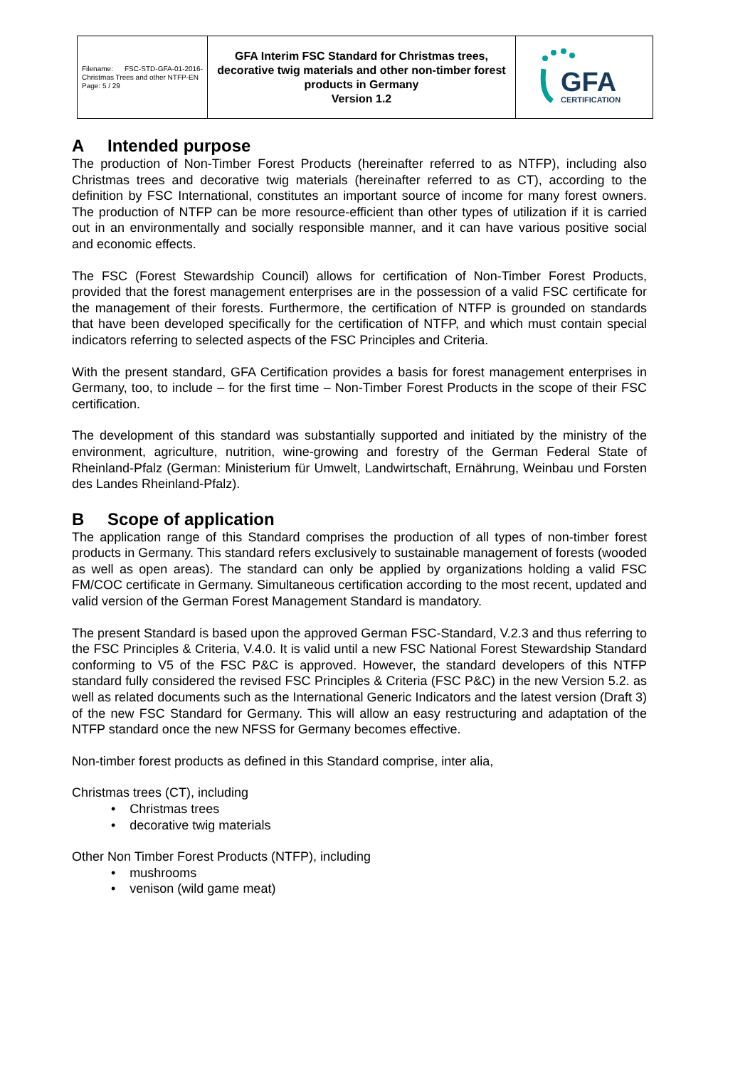| Filename: FSC-STD-GFA-01-2016-Christmas Trees and other NTFP-EN Page: 5 / 29 | GFA Interim FSC Standard for Christmas trees, decorative twig materials and other non-timber forest products in Germany Version 1.2 | GFA CERTIFICATION |
A Intended purpose
The production of Non-Timber Forest Products (hereinafter referred to as NTFP), including also Christmas trees and decorative twig materials (hereinafter referred to as CT), according to the definition by FSC International, constitutes an important source of income for many forest owners. The production of NTFP can be more resource-efficient than other types of utilization if it is carried out in an environmentally and socially responsible manner, and it can have various positive social and economic effects.
The FSC (Forest Stewardship Council) allows for certification of Non-Timber Forest Products, provided that the forest management enterprises are in the possession of a valid FSC certificate for the management of their forests. Furthermore, the certification of NTFP is grounded on standards that have been developed specifically for the certification of NTFP, and which must contain special indicators referring to selected aspects of the FSC Principles and Criteria.
With the present standard, GFA Certification provides a basis for forest management enterprises in Germany, too, to include – for the first time – Non-Timber Forest Products in the scope of their FSC certification.
The development of this standard was substantially supported and initiated by the ministry of the environment, agriculture, nutrition, wine-growing and forestry of the German Federal State of Rheinland-Pfalz (German: Ministerium für Umwelt, Landwirtschaft, Ernährung, Weinbau und Forsten des Landes Rheinland-Pfalz).
B Scope of application
The application range of this Standard comprises the production of all types of non-timber forest products in Germany. This standard refers exclusively to sustainable management of forests (wooded as well as open areas). The standard can only be applied by organizations holding a valid FSC FM/COC certificate in Germany. Simultaneous certification according to the most recent, updated and valid version of the German Forest Management Standard is mandatory.
The present Standard is based upon the approved German FSC-Standard, V.2.3 and thus referring to the FSC Principles & Criteria, V.4.0. It is valid until a new FSC National Forest Stewardship Standard conforming to V5 of the FSC P&C is approved. However, the standard developers of this NTFP standard fully considered the revised FSC Principles & Criteria (FSC P&C) in the new Version 5.2. as well as related documents such as the International Generic Indicators and the latest version (Draft 3) of the new FSC Standard for Germany. This will allow an easy restructuring and adaptation of the NTFP standard once the new NFSS for Germany becomes effective.
Non-timber forest products as defined in this Standard comprise, inter alia,
Christmas trees (CT), including
• Christmas trees
• decorative twig materials
Other Non Timber Forest Products (NTFP), including
• mushrooms
• venison (wild game meat)